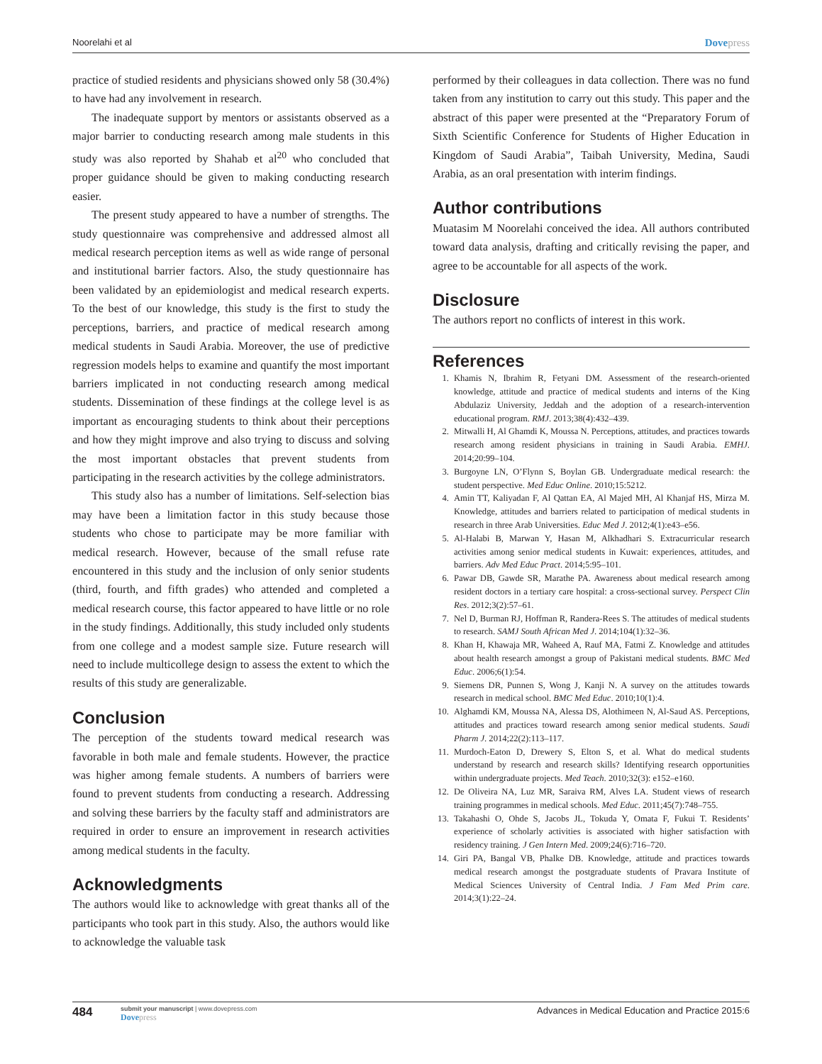Noorelahi et al Dovepress
practice of studied residents and physicians showed only 58 (30.4%) to have had any involvement in research.
The inadequate support by mentors or assistants observed as a major barrier to conducting research among male students in this study was also reported by Shahab et al<sup>20</sup> who concluded that proper guidance should be given to making conducting research easier.
The present study appeared to have a number of strengths. The study questionnaire was comprehensive and addressed almost all medical research perception items as well as wide range of personal and institutional barrier factors. Also, the study questionnaire has been validated by an epidemiologist and medical research experts. To the best of our knowledge, this study is the first to study the perceptions, barriers, and practice of medical research among medical students in Saudi Arabia. Moreover, the use of predictive regression models helps to examine and quantify the most important barriers implicated in not conducting research among medical students. Dissemination of these findings at the college level is as important as encouraging students to think about their perceptions and how they might improve and also trying to discuss and solving the most important obstacles that prevent students from participating in the research activities by the college administrators.
This study also has a number of limitations. Self-selection bias may have been a limitation factor in this study because those students who chose to participate may be more familiar with medical research. However, because of the small refuse rate encountered in this study and the inclusion of only senior students (third, fourth, and fifth grades) who attended and completed a medical research course, this factor appeared to have little or no role in the study findings. Additionally, this study included only students from one college and a modest sample size. Future research will need to include multicollege design to assess the extent to which the results of this study are generalizable.
Conclusion
The perception of the students toward medical research was favorable in both male and female students. However, the practice was higher among female students. A numbers of barriers were found to prevent students from conducting a research. Addressing and solving these barriers by the faculty staff and administrators are required in order to ensure an improvement in research activities among medical students in the faculty.
Acknowledgments
The authors would like to acknowledge with great thanks all of the participants who took part in this study. Also, the authors would like to acknowledge the valuable task
performed by their colleagues in data collection. There was no fund taken from any institution to carry out this study. This paper and the abstract of this paper were presented at the “Preparatory Forum of Sixth Scientific Conference for Students of Higher Education in Kingdom of Saudi Arabia”, Taibah University, Medina, Saudi Arabia, as an oral presentation with interim findings.
Author contributions
Muatasim M Noorelahi conceived the idea. All authors contributed toward data analysis, drafting and critically revising the paper, and agree to be accountable for all aspects of the work.
Disclosure
The authors report no conflicts of interest in this work.
References
1. Khamis N, Ibrahim R, Fetyani DM. Assessment of the research-oriented knowledge, attitude and practice of medical students and interns of the King Abdulaziz University, Jeddah and the adoption of a research-intervention educational program. RMJ. 2013;38(4):432–439.
2. Mitwalli H, Al Ghamdi K, Moussa N. Perceptions, attitudes, and practices towards research among resident physicians in training in Saudi Arabia. EMHJ. 2014;20:99–104.
3. Burgoyne LN, O’Flynn S, Boylan GB. Undergraduate medical research: the student perspective. Med Educ Online. 2010;15:5212.
4. Amin TT, Kaliyadan F, Al Qattan EA, Al Majed MH, Al Khanjaf HS, Mirza M. Knowledge, attitudes and barriers related to participation of medical students in research in three Arab Universities. Educ Med J. 2012;4(1):e43–e56.
5. Al-Halabi B, Marwan Y, Hasan M, Alkhadhari S. Extracurricular research activities among senior medical students in Kuwait: experiences, attitudes, and barriers. Adv Med Educ Pract. 2014;5:95–101.
6. Pawar DB, Gawde SR, Marathe PA. Awareness about medical research among resident doctors in a tertiary care hospital: a cross-sectional survey. Perspect Clin Res. 2012;3(2):57–61.
7. Nel D, Burman RJ, Hoffman R, Randera-Rees S. The attitudes of medical students to research. SAMJ South African Med J. 2014;104(1):32–36.
8. Khan H, Khawaja MR, Waheed A, Rauf MA, Fatmi Z. Knowledge and attitudes about health research amongst a group of Pakistani medical students. BMC Med Educ. 2006;6(1):54.
9. Siemens DR, Punnen S, Wong J, Kanji N. A survey on the attitudes towards research in medical school. BMC Med Educ. 2010;10(1):4.
10. Alghamdi KM, Moussa NA, Alessa DS, Alothimeen N, Al-Saud AS. Perceptions, attitudes and practices toward research among senior medical students. Saudi Pharm J. 2014;22(2):113–117.
11. Murdoch-Eaton D, Drewery S, Elton S, et al. What do medical students understand by research and research skills? Identifying research opportunities within undergraduate projects. Med Teach. 2010;32(3): e152–e160.
12. De Oliveira NA, Luz MR, Saraiva RM, Alves LA. Student views of research training programmes in medical schools. Med Educ. 2011;45(7):748–755.
13. Takahashi O, Ohde S, Jacobs JL, Tokuda Y, Omata F, Fukui T. Residents’ experience of scholarly activities is associated with higher satisfaction with residency training. J Gen Intern Med. 2009;24(6):716–720.
14. Giri PA, Bangal VB, Phalke DB. Knowledge, attitude and practices towards medical research amongst the postgraduate students of Pravara Institute of Medical Sciences University of Central India. J Fam Med Prim care. 2014;3(1):22–24.
484
submit your manuscript | www.dovepress.com
Dovepress
Advances in Medical Education and Practice 2015:6